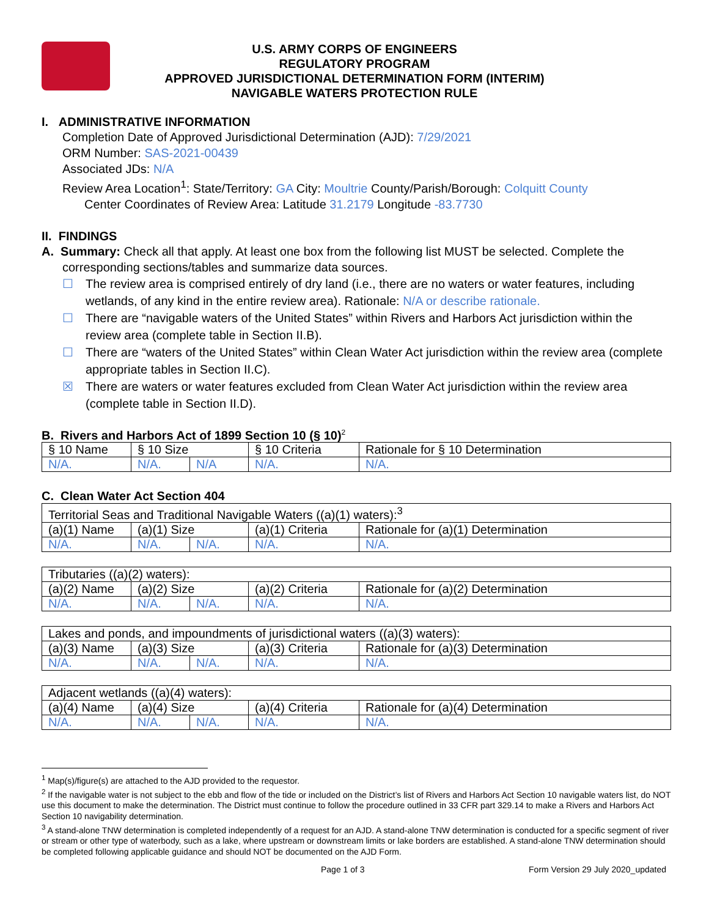U.S. ARMY CORPS OF ENGINEERS
REGULATORY PROGRAM
APPROVED JURISDICTIONAL DETERMINATION FORM (INTERIM)
NAVIGABLE WATERS PROTECTION RULE
I. ADMINISTRATIVE INFORMATION
Completion Date of Approved Jurisdictional Determination (AJD): 7/29/2021
ORM Number: SAS-2021-00439
Associated JDs: N/A
Review Area Location<sup>1</sup>: State/Territory: GA City: Moultrie County/Parish/Borough: Colquitt County
Center Coordinates of Review Area: Latitude 31.2179 Longitude -83.7730
II. FINDINGS
A. Summary: Check all that apply. At least one box from the following list MUST be selected. Complete the
corresponding sections/tables and summarize data sources.
☐ The review area is comprised entirely of dry land (i.e., there are no waters or water features, including wetlands, of any kind in the entire review area). Rationale: N/A or describe rationale.
☐ There are “navigable waters of the United States” within Rivers and Harbors Act jurisdiction within the review area (complete table in Section II.B).
☐ There are “waters of the United States” within Clean Water Act jurisdiction within the review area (complete appropriate tables in Section II.C).
☒ There are waters or water features excluded from Clean Water Act jurisdiction within the review area (complete table in Section II.D).
B. Rivers and Harbors Act of 1899 Section 10 (§ 10)<sup>2</sup>
| § 10 Name | § 10 Size | | § 10 Criteria | Rationale for § 10 Determination |
| N/A. | N/A. | N/A | N/A. | N/A. |
C. Clean Water Act Section 404
| Territorial Seas and Traditional Navigable Waters ((a)(1) waters):<sup>3</sup> | | | | |
| (a)(1) Name | (a)(1) Size | | (a)(1) Criteria | Rationale for (a)(1) Determination |
| N/A. | N/A. | N/A. | N/A. | N/A. |
| Tributaries ((a)(2) waters): | | | | |
| (a)(2) Name | (a)(2) Size | | (a)(2) Criteria | Rationale for (a)(2) Determination |
| N/A. | N/A. | N/A. | N/A. | N/A. |
| Lakes and ponds, and impoundments of jurisdictional waters ((a)(3) waters): | | | | |
| (a)(3) Name | (a)(3) Size | | (a)(3) Criteria | Rationale for (a)(3) Determination |
| N/A. | N/A. | N/A. | N/A. | N/A. |
| Adjacent wetlands ((a)(4) waters): | | | | |
| (a)(4) Name | (a)(4) Size | | (a)(4) Criteria | Rationale for (a)(4) Determination |
| N/A. | N/A. | N/A. | N/A. | N/A. |
<sup>1</sup> Map(s)/figure(s) are attached to the AJD provided to the requestor.
<sup>2</sup> If the navigable water is not subject to the ebb and flow of the tide or included on the District’s list of Rivers and Harbors Act Section 10 navigable waters list, do NOT use this document to make the determination. The District must continue to follow the procedure outlined in 33 CFR part 329.14 to make a Rivers and Harbors Act Section 10 navigability determination.
<sup>3</sup> A stand-alone TNW determination is completed independently of a request for an AJD. A stand-alone TNW determination is conducted for a specific segment of river or stream or other type of waterbody, such as a lake, where upstream or downstream limits or lake borders are established. A stand-alone TNW determination should be completed following applicable guidance and should NOT be documented on the AJD Form.
Page 1 of 3 Form Version 29 July 2020_updated